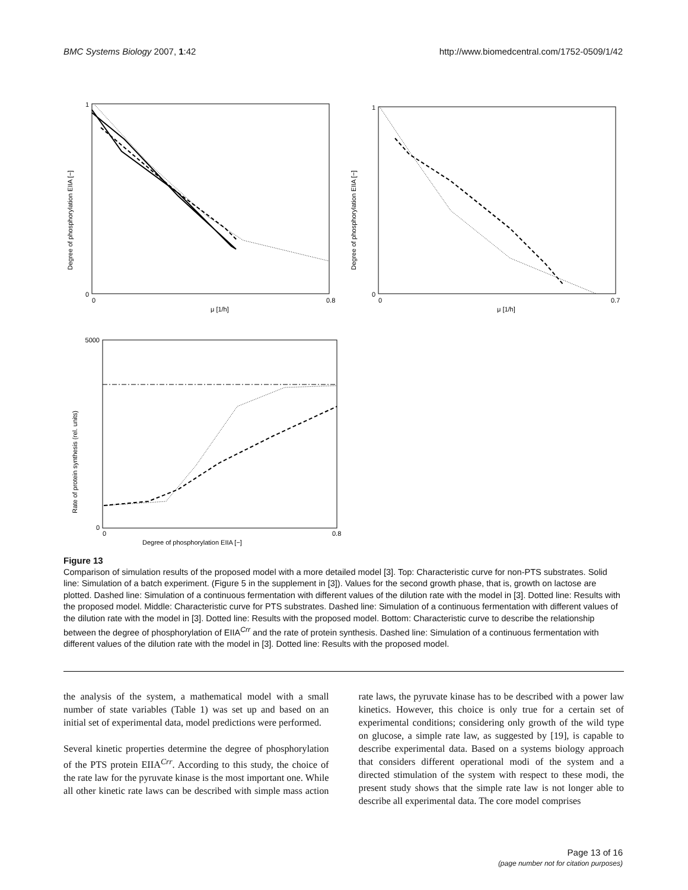BMC Systems Biology 2007, 1:42 http://www.biomedcentral.com/1752-0509/1/42
0
1
0
0.8
μ [1/h]
Degree of phosphorylation EIIA [−]
0
1
0
0.7
μ [1/h]
Degree of phosphorylation EIIA [−]
0
5000
0
0.8
Degree of phosphorylation EIIA [−]
Rate of protein synthesis (rel. units)
Figure 13
Comparison of simulation results of the proposed model with a more detailed model [3]. Top: Characteristic curve for non-PTS substrates. Solid line: Simulation of a batch experiment. (Figure 5 in the supplement in [3]). Values for the second growth phase, that is, growth on lactose are plotted. Dashed line: Simulation of a continuous fermentation with different values of the dilution rate with the model in [3]. Dotted line: Results with the proposed model. Middle: Characteristic curve for PTS substrates. Dashed line: Simulation of a continuous fermentation with different values of the dilution rate with the model in [3]. Dotted line: Results with the proposed model. Bottom: Characteristic curve to describe the relationship between the degree of phosphorylation of EIIA<sup>Crr</sup> and the rate of protein synthesis. Dashed line: Simulation of a continuous fermentation with different values of the dilution rate with the model in [3]. Dotted line: Results with the proposed model.
the analysis of the system, a mathematical model with a small number of state variables (Table 1) was set up and based on an initial set of experimental data, model predictions were performed.
Several kinetic properties determine the degree of phosphorylation of the PTS protein EIIA<sup>Crr</sup>. According to this study, the choice of the rate law for the pyruvate kinase is the most important one. While all other kinetic rate laws can be described with simple mass action rate laws, the pyruvate kinase has to be described with a power law kinetics. However, this choice is only true for a certain set of experimental conditions; considering only growth of the wild type on glucose, a simple rate law, as suggested by [19], is capable to describe experimental data. Based on a systems biology approach that considers different operational modi of the system and a directed stimulation of the system with respect to these modi, the present study shows that the simple rate law is not longer able to describe all experimental data. The core model comprises
Page 13 of 16
(page number not for citation purposes)